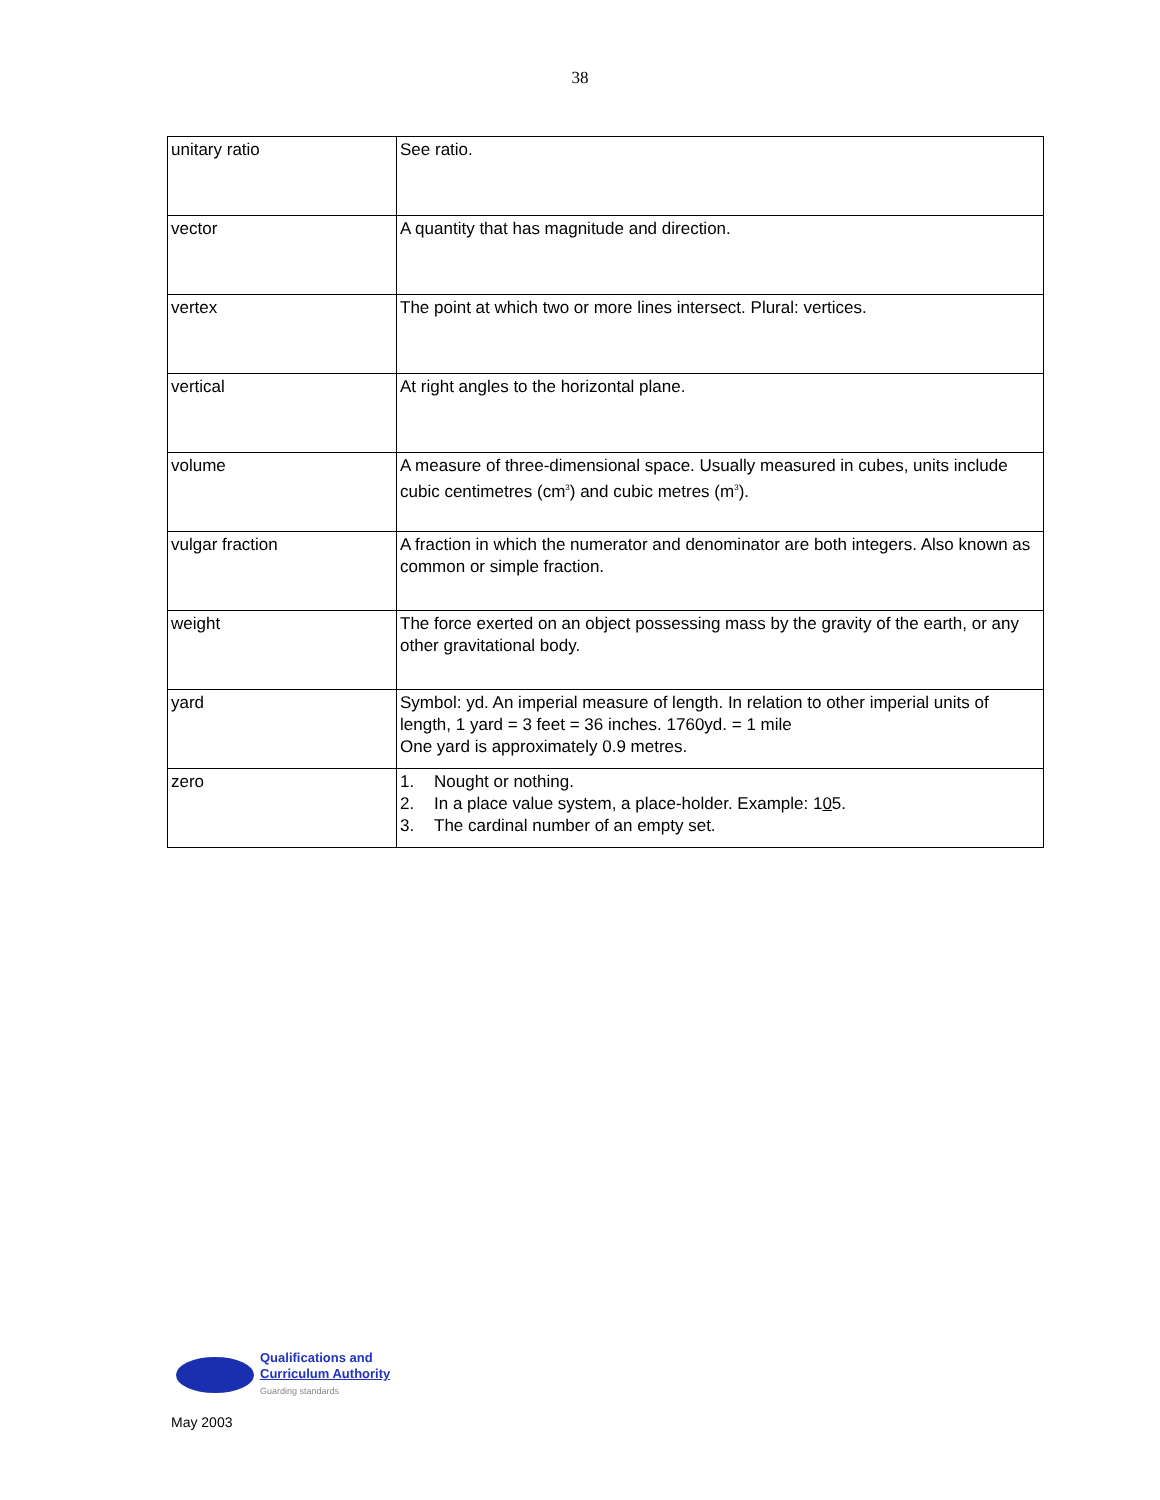38
| unitary ratio | See ratio. |
| vector | A quantity that has magnitude and direction. |
| vertex | The point at which two or more lines intersect. Plural: vertices. |
| vertical | At right angles to the horizontal plane. |
| volume | A measure of three-dimensional space. Usually measured in cubes, units include cubic centimetres (cm<sup>3</sup>) and cubic metres (m<sup>3</sup>). |
| vulgar fraction | A fraction in which the numerator and denominator are both integers. Also known as common or simple fraction. |
| weight | The force exerted on an object possessing mass by the gravity of the earth, or any other gravitational body. |
| yard | Symbol: yd. An imperial measure of length. In relation to other imperial units of length, 1 yard = 3 feet = 36 inches. 1760yd. = 1 mile One yard is approximately 0.9 metres. |
| zero | 1. Nought or nothing. 2. In a place value system, a place-holder. Example: 1 0 5. 3. The cardinal number of an empty set. |
Qualifications and
Curriculum Authority
Guarding standards
May 2003